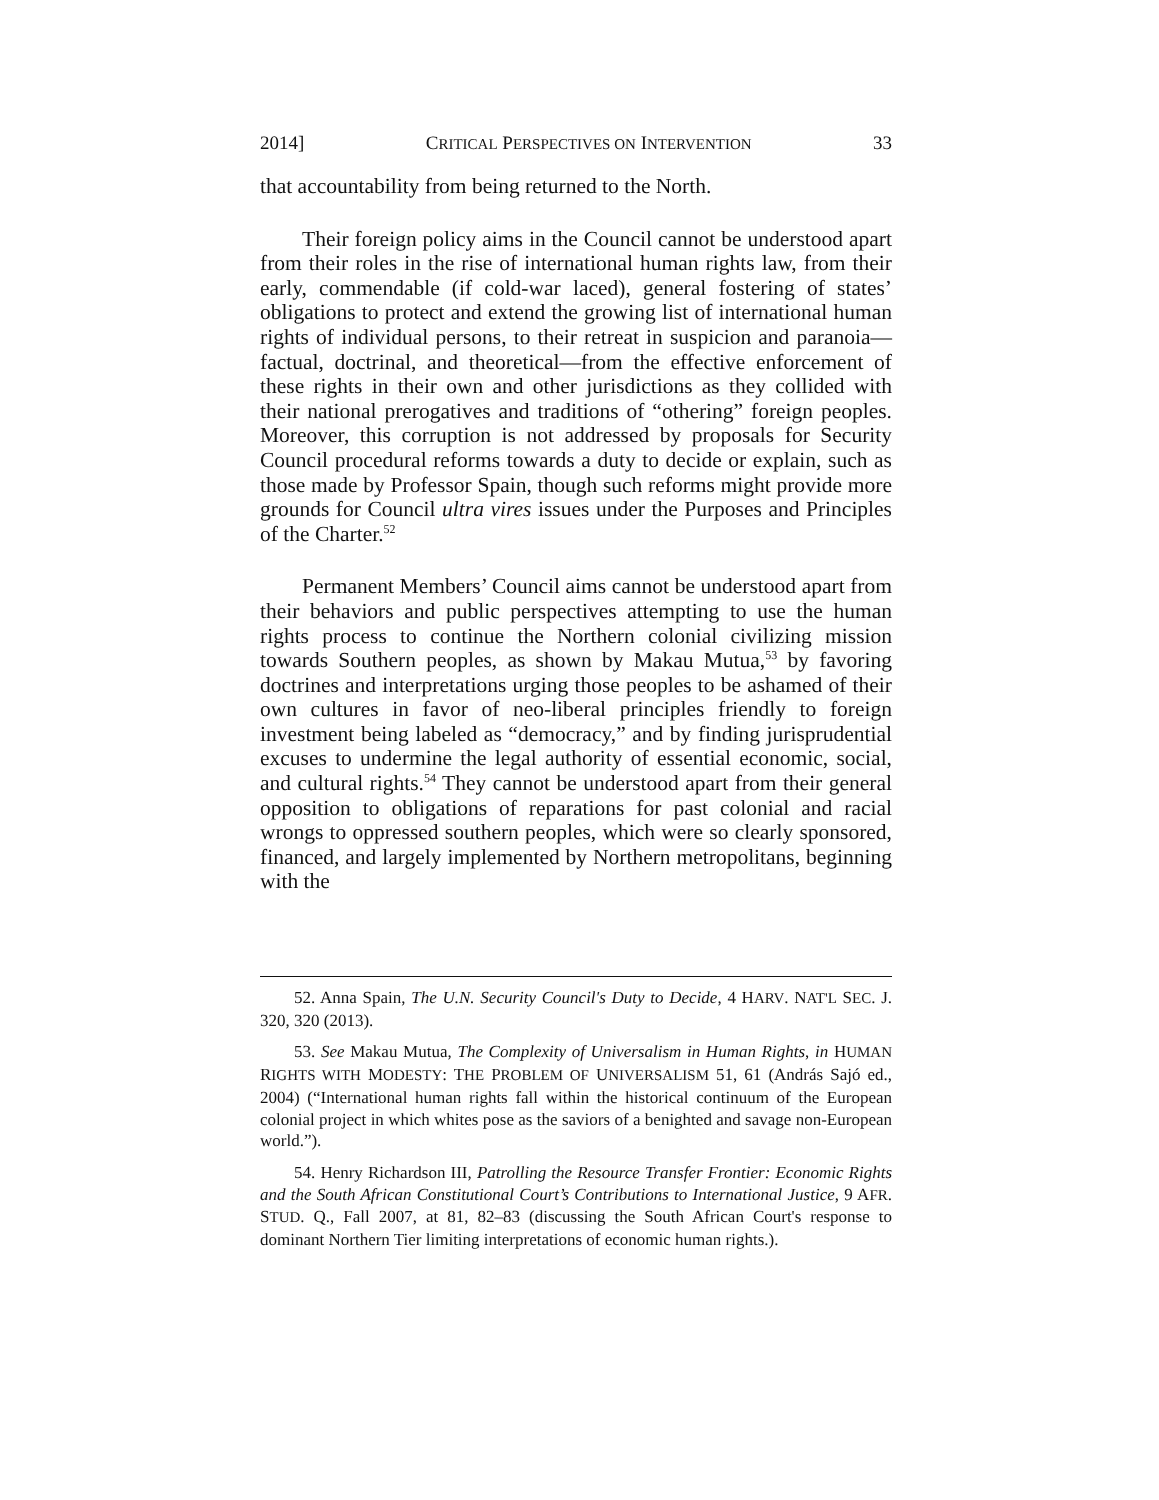2014] CRITICAL PERSPECTIVES ON INTERVENTION 33
that accountability from being returned to the North.
Their foreign policy aims in the Council cannot be understood apart from their roles in the rise of international human rights law, from their early, commendable (if cold-war laced), general fostering of states’ obligations to protect and extend the growing list of international human rights of individual persons, to their retreat in suspicion and paranoia—factual, doctrinal, and theoretical—from the effective enforcement of these rights in their own and other jurisdictions as they collided with their national prerogatives and traditions of “othering” foreign peoples. Moreover, this corruption is not addressed by proposals for Security Council procedural reforms towards a duty to decide or explain, such as those made by Professor Spain, though such reforms might provide more grounds for Council ultra vires issues under the Purposes and Principles of the Charter.<sup>52</sup>
Permanent Members’ Council aims cannot be understood apart from their behaviors and public perspectives attempting to use the human rights process to continue the Northern colonial civilizing mission towards Southern peoples, as shown by Makau Mutua,<sup>53</sup> by favoring doctrines and interpretations urging those peoples to be ashamed of their own cultures in favor of neo-liberal principles friendly to foreign investment being labeled as “democracy,” and by finding jurisprudential excuses to undermine the legal authority of essential economic, social, and cultural rights.<sup>54</sup> They cannot be understood apart from their general opposition to obligations of reparations for past colonial and racial wrongs to oppressed southern peoples, which were so clearly sponsored, financed, and largely implemented by Northern metropolitans, beginning with the
52. Anna Spain, The U.N. Security Council's Duty to Decide, 4 HARV. NAT'L SEC. J. 320, 320 (2013).
53. See Makau Mutua, The Complexity of Universalism in Human Rights, in HUMAN RIGHTS WITH MODESTY: THE PROBLEM OF UNIVERSALISM 51, 61 (András Sajó ed., 2004) (“International human rights fall within the historical continuum of the European colonial project in which whites pose as the saviors of a benighted and savage non-European world.”).
54. Henry Richardson III, Patrolling the Resource Transfer Frontier: Economic Rights and the South African Constitutional Court’s Contributions to International Justice, 9 AFR. STUD. Q., Fall 2007, at 81, 82–83 (discussing the South African Court's response to dominant Northern Tier limiting interpretations of economic human rights.).